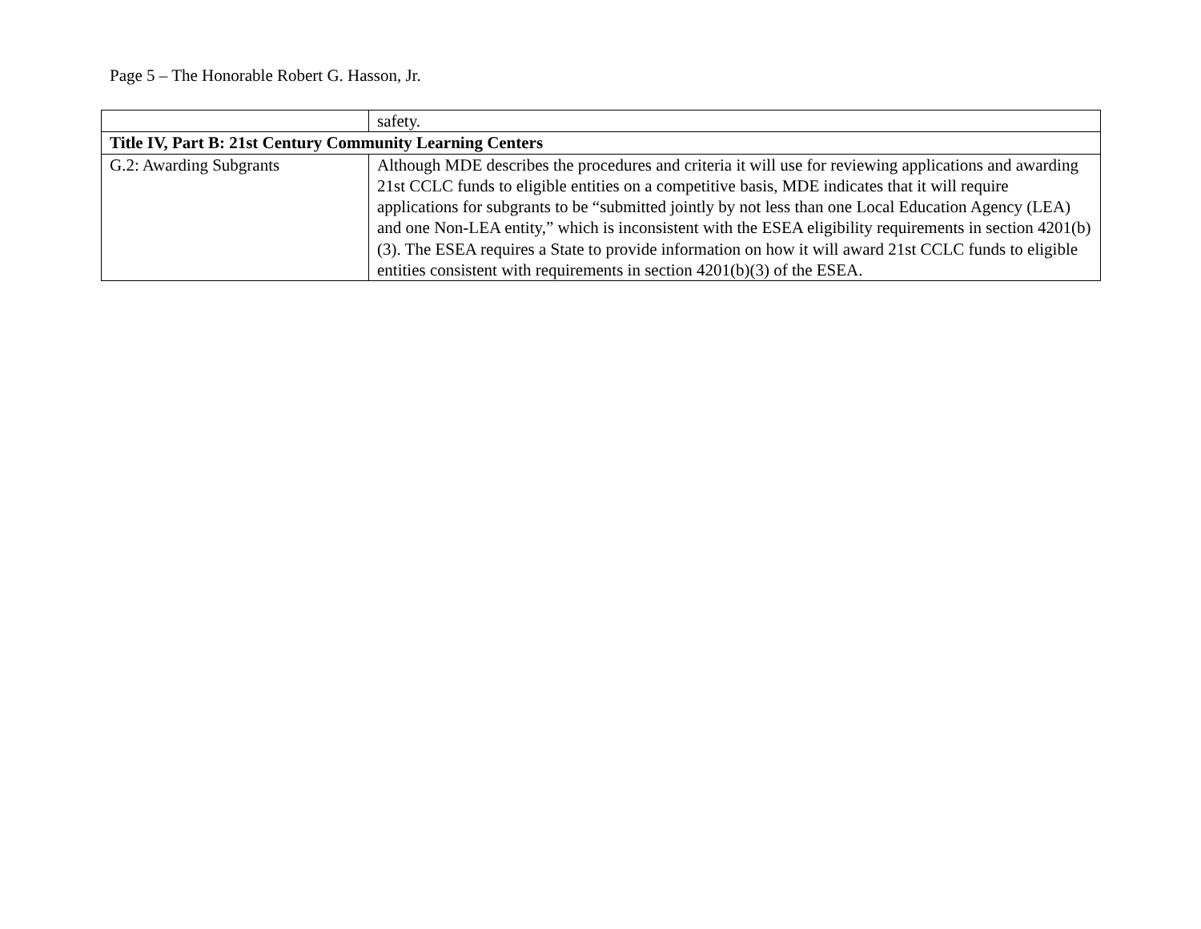Page 5 – The Honorable Robert G. Hasson, Jr.
| | safety. |
| Title IV, Part B: 21st Century Community Learning Centers | |
| G.2: Awarding Subgrants | Although MDE describes the procedures and criteria it will use for reviewing applications and awarding 21st CCLC funds to eligible entities on a competitive basis, MDE indicates that it will require applications for subgrants to be “submitted jointly by not less than one Local Education Agency (LEA) and one Non-LEA entity,” which is inconsistent with the ESEA eligibility requirements in section 4201(b)(3). The ESEA requires a State to provide information on how it will award 21st CCLC funds to eligible entities consistent with requirements in section 4201(b)(3) of the ESEA. |